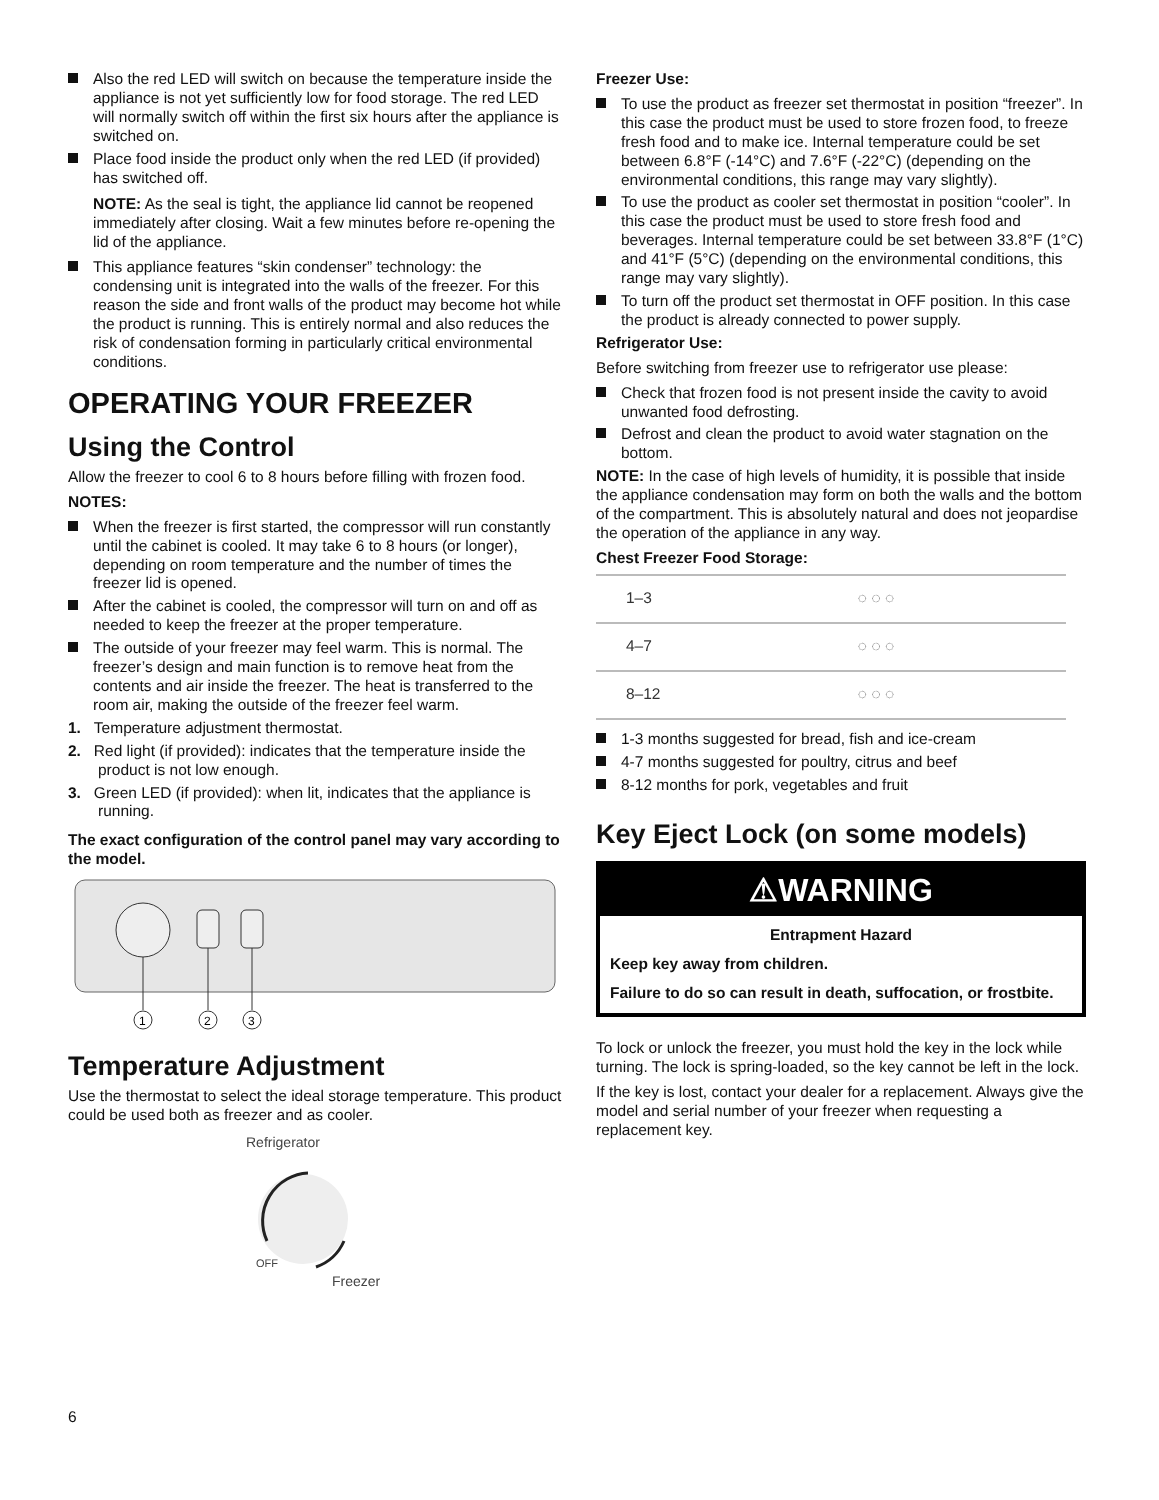Also the red LED will switch on because the temperature inside the appliance is not yet sufficiently low for food storage. The red LED will normally switch off within the first six hours after the appliance is switched on.
Place food inside the product only when the red LED (if provided) has switched off.
NOTE: As the seal is tight, the appliance lid cannot be reopened immediately after closing. Wait a few minutes before re-opening the lid of the appliance.
This appliance features “skin condenser” technology: the condensing unit is integrated into the walls of the freezer. For this reason the side and front walls of the product may become hot while the product is running. This is entirely normal and also reduces the risk of condensation forming in particularly critical environmental conditions.
OPERATING YOUR FREEZER
Using the Control
Allow the freezer to cool 6 to 8 hours before filling with frozen food.
NOTES:
When the freezer is first started, the compressor will run constantly until the cabinet is cooled. It may take 6 to 8 hours (or longer), depending on room temperature and the number of times the freezer lid is opened.
After the cabinet is cooled, the compressor will turn on and off as needed to keep the freezer at the proper temperature.
The outside of your freezer may feel warm. This is normal. The freezer’s design and main function is to remove heat from the contents and air inside the freezer. The heat is transferred to the room air, making the outside of the freezer feel warm.
1. Temperature adjustment thermostat.
2. Red light (if provided): indicates that the temperature inside the product is not low enough.
3. Green LED (if provided): when lit, indicates that the appliance is running.
The exact configuration of the control panel may vary according to the model.
1
2
3
Temperature Adjustment
Use the thermostat to select the ideal storage temperature. This product could be used both as freezer and as cooler.
Refrigerator
OFF
Freezer
Freezer Use:
To use the product as freezer set thermostat in position “freezer”. In this case the product must be used to store frozen food, to freeze fresh food and to make ice. Internal temperature could be set between 6.8°F (-14°C) and 7.6°F (-22°C) (depending on the environmental conditions, this range may vary slightly).
To use the product as cooler set thermostat in position “cooler”. In this case the product must be used to store fresh food and beverages. Internal temperature could be set between 33.8°F (1°C) and 41°F (5°C) (depending on the environmental conditions, this range may vary slightly).
To turn off the product set thermostat in OFF position. In this case the product is already connected to power supply.
Refrigerator Use:
Before switching from freezer use to refrigerator use please:
Check that frozen food is not present inside the cavity to avoid unwanted food defrosting.
Defrost and clean the product to avoid water stagnation on the bottom.
NOTE: In the case of high levels of humidity, it is possible that inside the appliance condensation may form on both the walls and the bottom of the compartment. This is absolutely natural and does not jeopardise the operation of the appliance in any way.
Chest Freezer Food Storage:
| 1–3 | ◌ ◌ ◌ |
| 4–7 | ◌ ◌ ◌ |
| 8–12 | ◌ ◌ ◌ |
1-3 months suggested for bread, fish and ice-cream
4-7 months suggested for poultry, citrus and beef
8-12 months for pork, vegetables and fruit
Key Eject Lock (on some models)
⚠WARNING
Entrapment Hazard
Keep key away from children.
Failure to do so can result in death, suffocation, or frostbite.
To lock or unlock the freezer, you must hold the key in the lock while turning. The lock is spring-loaded, so the key cannot be left in the lock.
If the key is lost, contact your dealer for a replacement. Always give the model and serial number of your freezer when requesting a replacement key.
6